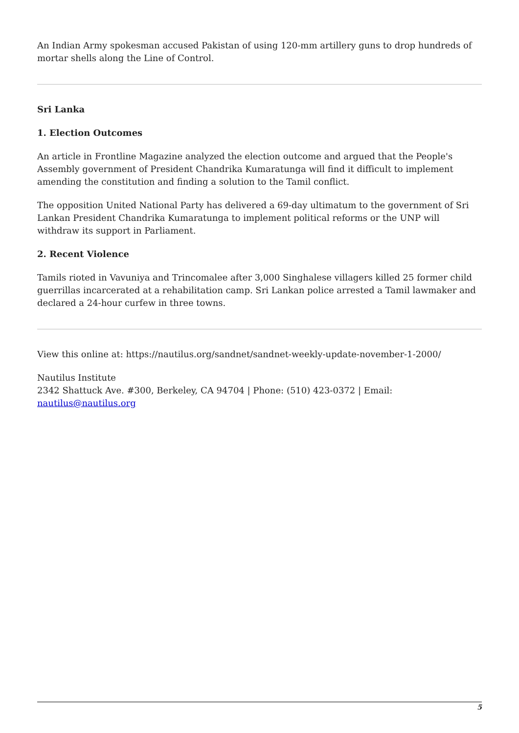An Indian Army spokesman accused Pakistan of using 120-mm artillery guns to drop hundreds of mortar shells along the Line of Control.
Sri Lanka
1. Election Outcomes
An article in Frontline Magazine analyzed the election outcome and argued that the People's Assembly government of President Chandrika Kumaratunga will find it difficult to implement amending the constitution and finding a solution to the Tamil conflict.
The opposition United National Party has delivered a 69-day ultimatum to the government of Sri Lankan President Chandrika Kumaratunga to implement political reforms or the UNP will withdraw its support in Parliament.
2. Recent Violence
Tamils rioted in Vavuniya and Trincomalee after 3,000 Singhalese villagers killed 25 former child guerrillas incarcerated at a rehabilitation camp. Sri Lankan police arrested a Tamil lawmaker and declared a 24-hour curfew in three towns.
View this online at: https://nautilus.org/sandnet/sandnet-weekly-update-november-1-2000/
Nautilus Institute
2342 Shattuck Ave. #300, Berkeley, CA 94704 | Phone: (510) 423-0372 | Email: nautilus@nautilus.org
5